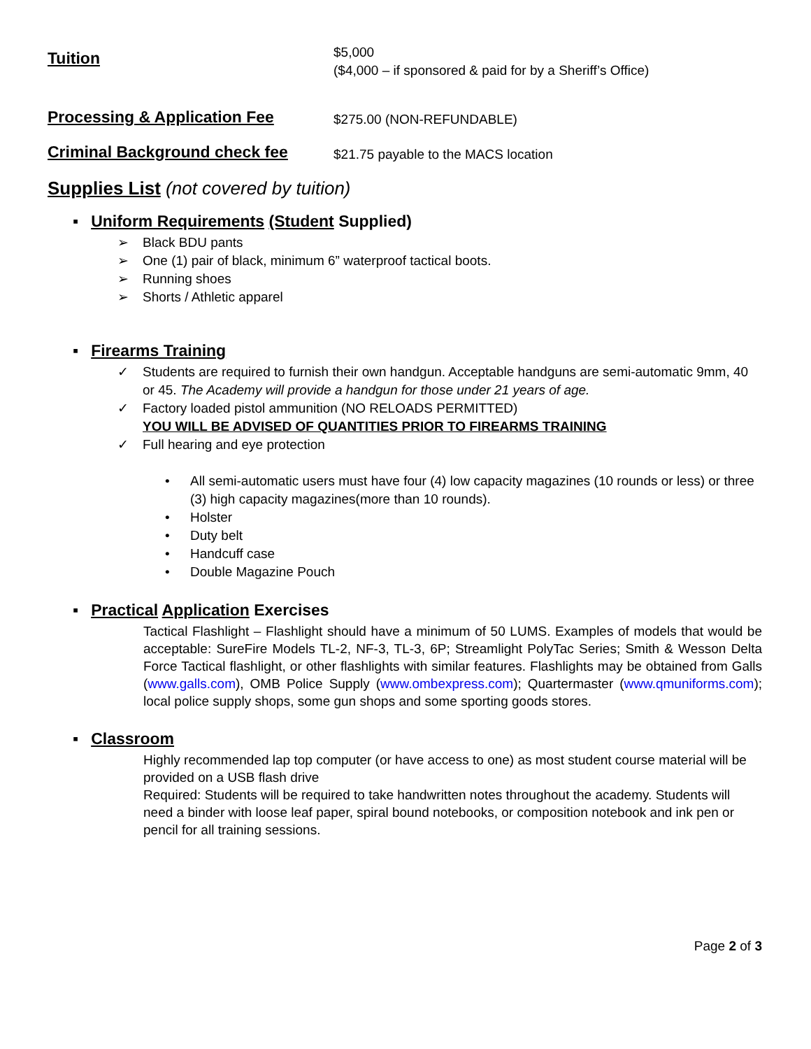Tuition
$5,000
($4,000 – if sponsored & paid for by a Sheriff’s Office)
Processing & Application Fee
$275.00 (NON-REFUNDABLE)
Criminal Background check fee
$21.75 payable to the MACS location
Supplies List (not covered by tuition)
▪ Uniform Requirements (Student Supplied)
➢ Black BDU pants
➢ One (1) pair of black, minimum 6” waterproof tactical boots.
➢ Running shoes
➢ Shorts / Athletic apparel
▪ Firearms Training
✓ Students are required to furnish their own handgun. Acceptable handguns are semi-automatic 9mm, 40 or 45. The Academy will provide a handgun for those under 21 years of age.
✓ Factory loaded pistol ammunition (NO RELOADS PERMITTED)
YOU WILL BE ADVISED OF QUANTITIES PRIOR TO FIREARMS TRAINING
✓ Full hearing and eye protection
• All semi-automatic users must have four (4) low capacity magazines (10 rounds or less) or three (3) high capacity magazines(more than 10 rounds).
• Holster
• Duty belt
• Handcuff case
• Double Magazine Pouch
▪ Practical Application Exercises
Tactical Flashlight – Flashlight should have a minimum of 50 LUMS. Examples of models that would be acceptable: SureFire Models TL-2, NF-3, TL-3, 6P; Streamlight PolyTac Series; Smith & Wesson Delta Force Tactical flashlight, or other flashlights with similar features. Flashlights may be obtained from Galls (www.galls.com), OMB Police Supply (www.ombexpress.com); Quartermaster (www.qmuniforms.com); local police supply shops, some gun shops and some sporting goods stores.
▪ Classroom
Highly recommended lap top computer (or have access to one) as most student course material will be provided on a USB flash drive
Required: Students will be required to take handwritten notes throughout the academy. Students will need a binder with loose leaf paper, spiral bound notebooks, or composition notebook and ink pen or pencil for all training sessions.
Page 2 of 3